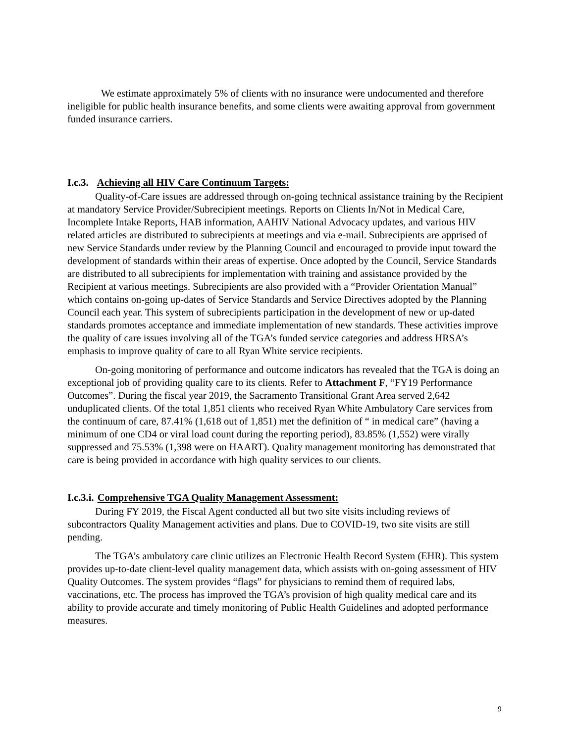We estimate approximately 5% of clients with no insurance were undocumented and therefore ineligible for public health insurance benefits, and some clients were awaiting approval from government funded insurance carriers.
I.c.3. Achieving all HIV Care Continuum Targets:
Quality-of-Care issues are addressed through on-going technical assistance training by the Recipient at mandatory Service Provider/Subrecipient meetings. Reports on Clients In/Not in Medical Care, Incomplete Intake Reports, HAB information, AAHIV National Advocacy updates, and various HIV related articles are distributed to subrecipients at meetings and via e-mail. Subrecipients are apprised of new Service Standards under review by the Planning Council and encouraged to provide input toward the development of standards within their areas of expertise. Once adopted by the Council, Service Standards are distributed to all subrecipients for implementation with training and assistance provided by the Recipient at various meetings. Subrecipients are also provided with a “Provider Orientation Manual” which contains on-going up-dates of Service Standards and Service Directives adopted by the Planning Council each year. This system of subrecipients participation in the development of new or up-dated standards promotes acceptance and immediate implementation of new standards. These activities improve the quality of care issues involving all of the TGA’s funded service categories and address HRSA’s emphasis to improve quality of care to all Ryan White service recipients.
On-going monitoring of performance and outcome indicators has revealed that the TGA is doing an exceptional job of providing quality care to its clients. Refer to Attachment F, “FY19 Performance Outcomes”. During the fiscal year 2019, the Sacramento Transitional Grant Area served 2,642 unduplicated clients. Of the total 1,851 clients who received Ryan White Ambulatory Care services from the continuum of care, 87.41% (1,618 out of 1,851) met the definition of “ in medical care” (having a minimum of one CD4 or viral load count during the reporting period), 83.85% (1,552) were virally suppressed and 75.53% (1,398 were on HAART). Quality management monitoring has demonstrated that care is being provided in accordance with high quality services to our clients.
I.c.3.i. Comprehensive TGA Quality Management Assessment:
During FY 2019, the Fiscal Agent conducted all but two site visits including reviews of subcontractors Quality Management activities and plans. Due to COVID-19, two site visits are still pending.
The TGA’s ambulatory care clinic utilizes an Electronic Health Record System (EHR). This system provides up-to-date client-level quality management data, which assists with on-going assessment of HIV Quality Outcomes. The system provides “flags” for physicians to remind them of required labs, vaccinations, etc. The process has improved the TGA’s provision of high quality medical care and its ability to provide accurate and timely monitoring of Public Health Guidelines and adopted performance measures.
9